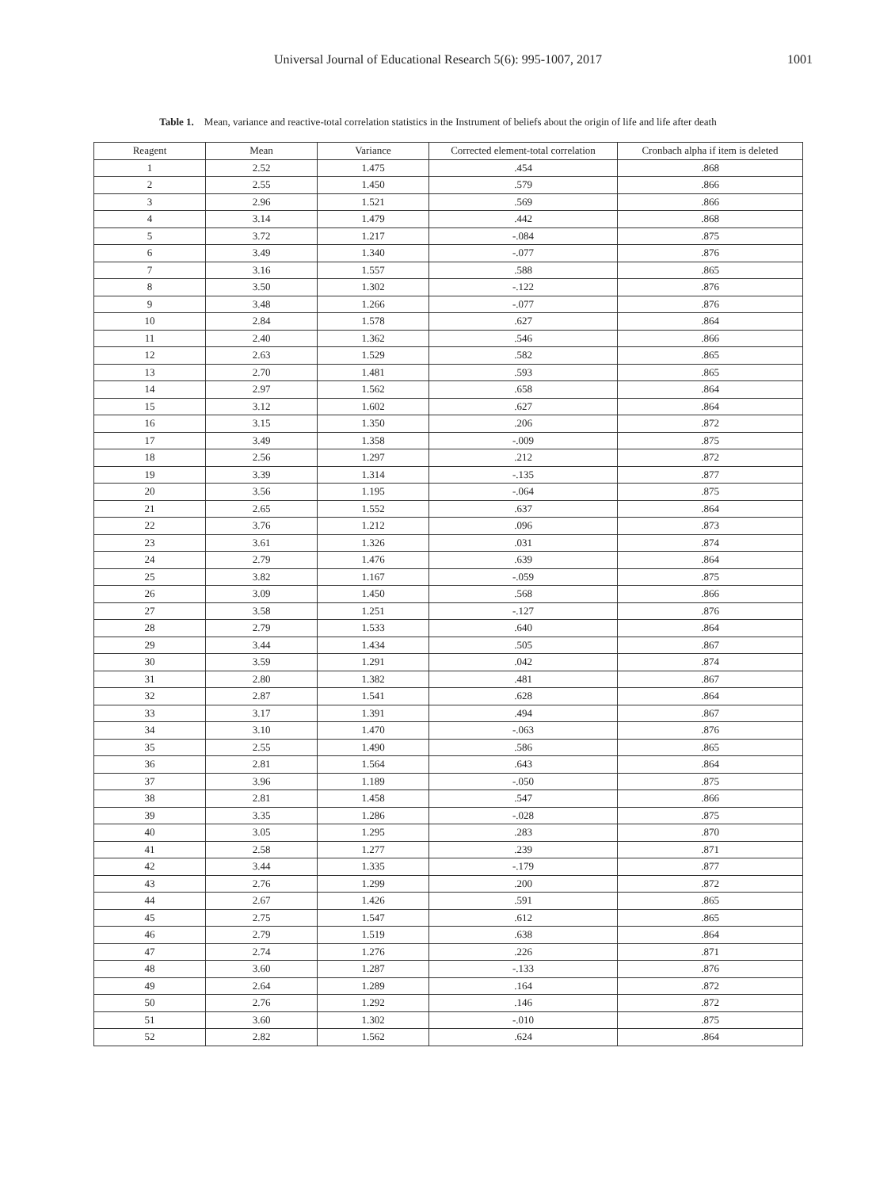Universal Journal of Educational Research 5(6): 995-1007, 2017
1001
Table 1. Mean, variance and reactive-total correlation statistics in the Instrument of beliefs about the origin of life and life after death
| Reagent | Mean | Variance | Corrected element-total correlation | Cronbach alpha if item is deleted |
| --- | --- | --- | --- | --- |
| 1 | 2.52 | 1.475 | .454 | .868 |
| 2 | 2.55 | 1.450 | .579 | .866 |
| 3 | 2.96 | 1.521 | .569 | .866 |
| 4 | 3.14 | 1.479 | .442 | .868 |
| 5 | 3.72 | 1.217 | -.084 | .875 |
| 6 | 3.49 | 1.340 | -.077 | .876 |
| 7 | 3.16 | 1.557 | .588 | .865 |
| 8 | 3.50 | 1.302 | -.122 | .876 |
| 9 | 3.48 | 1.266 | -.077 | .876 |
| 10 | 2.84 | 1.578 | .627 | .864 |
| 11 | 2.40 | 1.362 | .546 | .866 |
| 12 | 2.63 | 1.529 | .582 | .865 |
| 13 | 2.70 | 1.481 | .593 | .865 |
| 14 | 2.97 | 1.562 | .658 | .864 |
| 15 | 3.12 | 1.602 | .627 | .864 |
| 16 | 3.15 | 1.350 | .206 | .872 |
| 17 | 3.49 | 1.358 | -.009 | .875 |
| 18 | 2.56 | 1.297 | .212 | .872 |
| 19 | 3.39 | 1.314 | -.135 | .877 |
| 20 | 3.56 | 1.195 | -.064 | .875 |
| 21 | 2.65 | 1.552 | .637 | .864 |
| 22 | 3.76 | 1.212 | .096 | .873 |
| 23 | 3.61 | 1.326 | .031 | .874 |
| 24 | 2.79 | 1.476 | .639 | .864 |
| 25 | 3.82 | 1.167 | -.059 | .875 |
| 26 | 3.09 | 1.450 | .568 | .866 |
| 27 | 3.58 | 1.251 | -.127 | .876 |
| 28 | 2.79 | 1.533 | .640 | .864 |
| 29 | 3.44 | 1.434 | .505 | .867 |
| 30 | 3.59 | 1.291 | .042 | .874 |
| 31 | 2.80 | 1.382 | .481 | .867 |
| 32 | 2.87 | 1.541 | .628 | .864 |
| 33 | 3.17 | 1.391 | .494 | .867 |
| 34 | 3.10 | 1.470 | -.063 | .876 |
| 35 | 2.55 | 1.490 | .586 | .865 |
| 36 | 2.81 | 1.564 | .643 | .864 |
| 37 | 3.96 | 1.189 | -.050 | .875 |
| 38 | 2.81 | 1.458 | .547 | .866 |
| 39 | 3.35 | 1.286 | -.028 | .875 |
| 40 | 3.05 | 1.295 | .283 | .870 |
| 41 | 2.58 | 1.277 | .239 | .871 |
| 42 | 3.44 | 1.335 | -.179 | .877 |
| 43 | 2.76 | 1.299 | .200 | .872 |
| 44 | 2.67 | 1.426 | .591 | .865 |
| 45 | 2.75 | 1.547 | .612 | .865 |
| 46 | 2.79 | 1.519 | .638 | .864 |
| 47 | 2.74 | 1.276 | .226 | .871 |
| 48 | 3.60 | 1.287 | -.133 | .876 |
| 49 | 2.64 | 1.289 | .164 | .872 |
| 50 | 2.76 | 1.292 | .146 | .872 |
| 51 | 3.60 | 1.302 | -.010 | .875 |
| 52 | 2.82 | 1.562 | .624 | .864 |